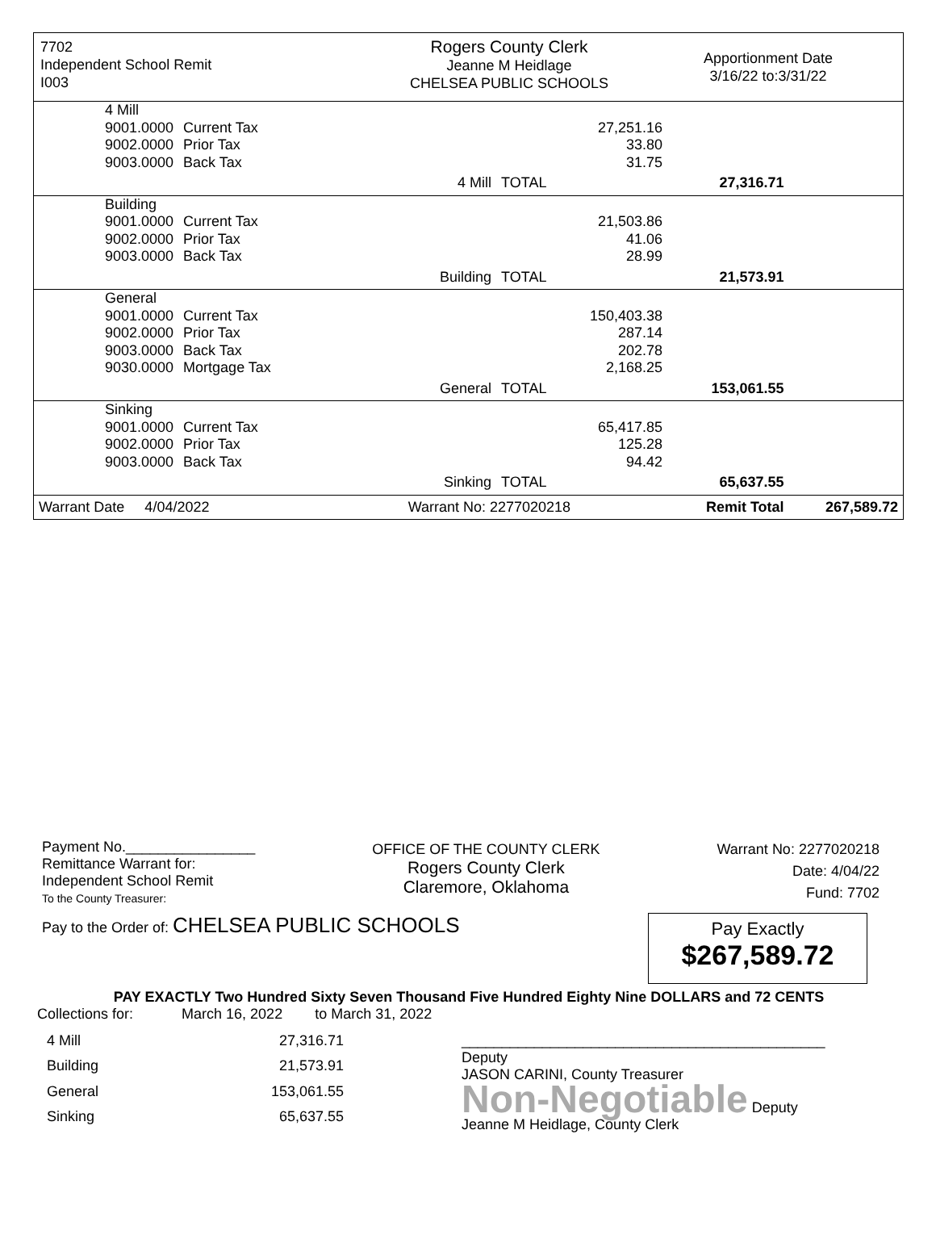7702
Independent School Remit
I003
Rogers County Clerk
Jeanne M Heidlage
CHELSEA PUBLIC SCHOOLS
Apportionment Date
3/16/22 to:3/31/22
| | 4 Mill | | | | | |
| | 9001.0000 | Current Tax | | 27,251.16 | | |
| | 9002.0000 | Prior Tax | | 33.80 | | |
| | 9003.0000 | Back Tax | | 31.75 | | |
| | | | 4 Mill | TOTAL | 27,316.71 | |
| | Building | | | | | |
| | 9001.0000 | Current Tax | | 21,503.86 | | |
| | 9002.0000 | Prior Tax | | 41.06 | | |
| | 9003.0000 | Back Tax | | 28.99 | | |
| | | | Building | TOTAL | 21,573.91 | |
| | General | | | | | |
| | 9001.0000 | Current Tax | | 150,403.38 | | |
| | 9002.0000 | Prior Tax | | 287.14 | | |
| | 9003.0000 | Back Tax | | 202.78 | | |
| | 9030.0000 | Mortgage Tax | | 2,168.25 | | |
| | | | General | TOTAL | 153,061.55 | |
| | Sinking | | | | | |
| | 9001.0000 | Current Tax | | 65,417.85 | | |
| | 9002.0000 | Prior Tax | | 125.28 | | |
| | 9003.0000 | Back Tax | | 94.42 | | |
| | | | Sinking | TOTAL | 65,637.55 | |
| Warrant Date 4/04/2022 | | | Warrant No: 2277020218 | | Remit Total | 267,589.72 |
Payment No.________________
Remittance Warrant for:
Independent School Remit
To the County Treasurer:
OFFICE OF THE COUNTY CLERK
Rogers County Clerk
Claremore, Oklahoma
Warrant No: 2277020218
Date: 4/04/22
Fund: 7702
Pay to the Order of: CHELSEA PUBLIC SCHOOLS
Pay Exactly
$267,589.72
PAY EXACTLY Two Hundred Sixty Seven Thousand Five Hundred Eighty Nine DOLLARS and 72 CENTS
Collections for: March 16, 2022 to March 31, 2022
| 4 Mill | 27,316.71 |
| Building | 21,573.91 |
| General | 153,061.55 |
| Sinking | 65,637.55 |
_____________________________________________ Deputy
JASON CARINI, County Treasurer
Non-Negotiable Deputy
Jeanne M Heidlage, County Clerk